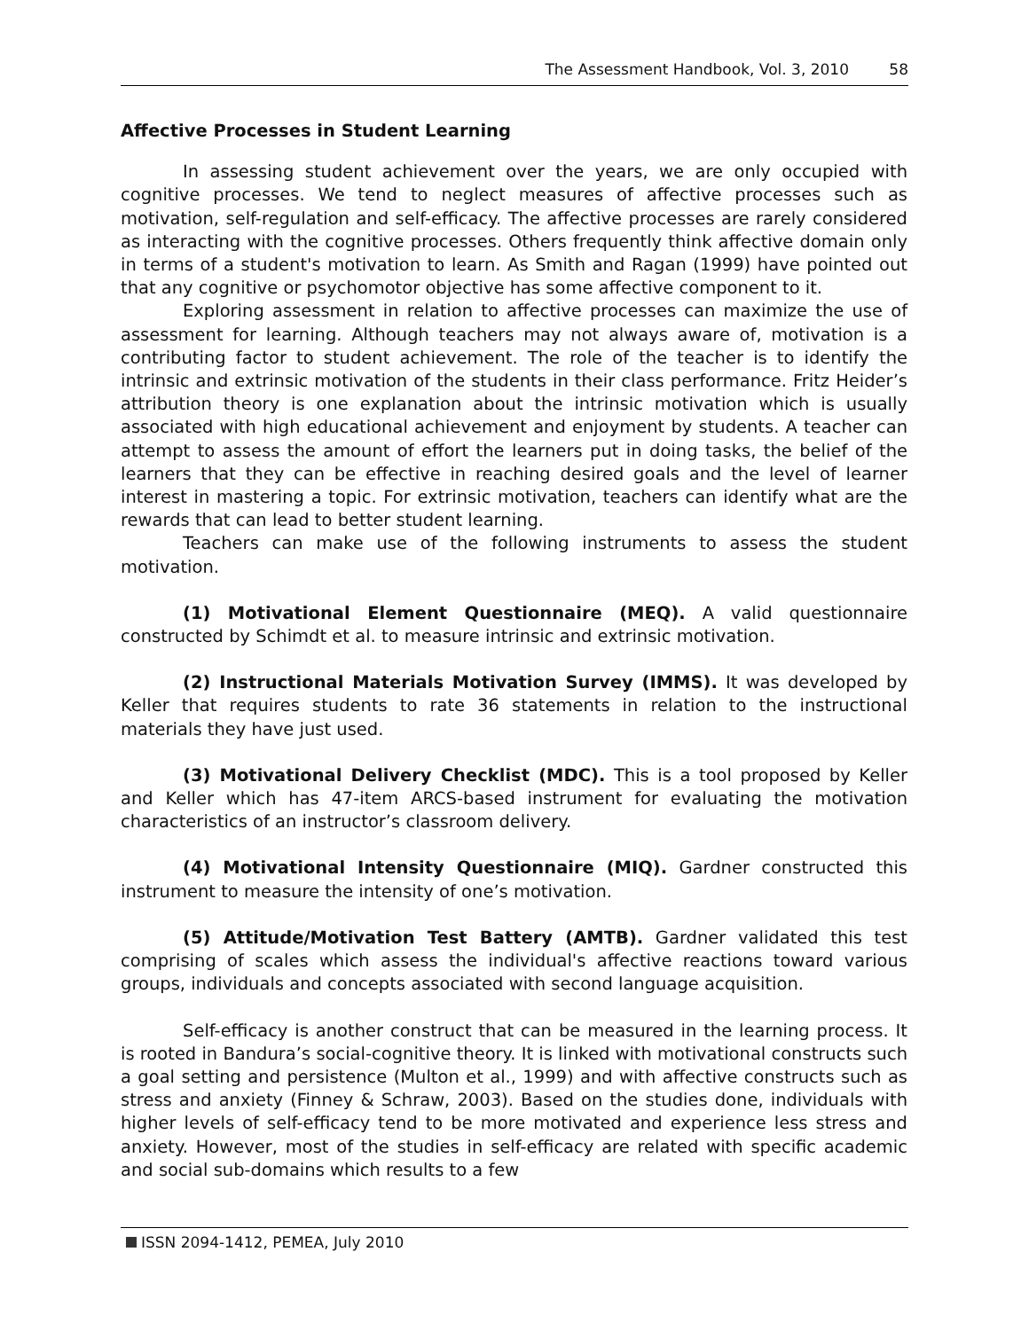The Assessment Handbook, Vol. 3, 2010 58
Affective Processes in Student Learning
In assessing student achievement over the years, we are only occupied with cognitive processes. We tend to neglect measures of affective processes such as motivation, self-regulation and self-efficacy. The affective processes are rarely considered as interacting with the cognitive processes. Others frequently think affective domain only in terms of a student's motivation to learn. As Smith and Ragan (1999) have pointed out that any cognitive or psychomotor objective has some affective component to it.
Exploring assessment in relation to affective processes can maximize the use of assessment for learning. Although teachers may not always aware of, motivation is a contributing factor to student achievement. The role of the teacher is to identify the intrinsic and extrinsic motivation of the students in their class performance. Fritz Heider’s attribution theory is one explanation about the intrinsic motivation which is usually associated with high educational achievement and enjoyment by students. A teacher can attempt to assess the amount of effort the learners put in doing tasks, the belief of the learners that they can be effective in reaching desired goals and the level of learner interest in mastering a topic. For extrinsic motivation, teachers can identify what are the rewards that can lead to better student learning.
Teachers can make use of the following instruments to assess the student motivation.
(1) Motivational Element Questionnaire (MEQ). A valid questionnaire constructed by Schimdt et al. to measure intrinsic and extrinsic motivation.
(2) Instructional Materials Motivation Survey (IMMS). It was developed by Keller that requires students to rate 36 statements in relation to the instructional materials they have just used.
(3) Motivational Delivery Checklist (MDC). This is a tool proposed by Keller and Keller which has 47-item ARCS-based instrument for evaluating the motivation characteristics of an instructor’s classroom delivery.
(4) Motivational Intensity Questionnaire (MIQ). Gardner constructed this instrument to measure the intensity of one’s motivation.
(5) Attitude/Motivation Test Battery (AMTB). Gardner validated this test comprising of scales which assess the individual's affective reactions toward various groups, individuals and concepts associated with second language acquisition.
Self-efficacy is another construct that can be measured in the learning process. It is rooted in Bandura’s social-cognitive theory. It is linked with motivational constructs such a goal setting and persistence (Multon et al., 1999) and with affective constructs such as stress and anxiety (Finney & Schraw, 2003). Based on the studies done, individuals with higher levels of self-efficacy tend to be more motivated and experience less stress and anxiety. However, most of the studies in self-efficacy are related with specific academic and social sub-domains which results to a few
ISSN 2094-1412, PEMEA, July 2010